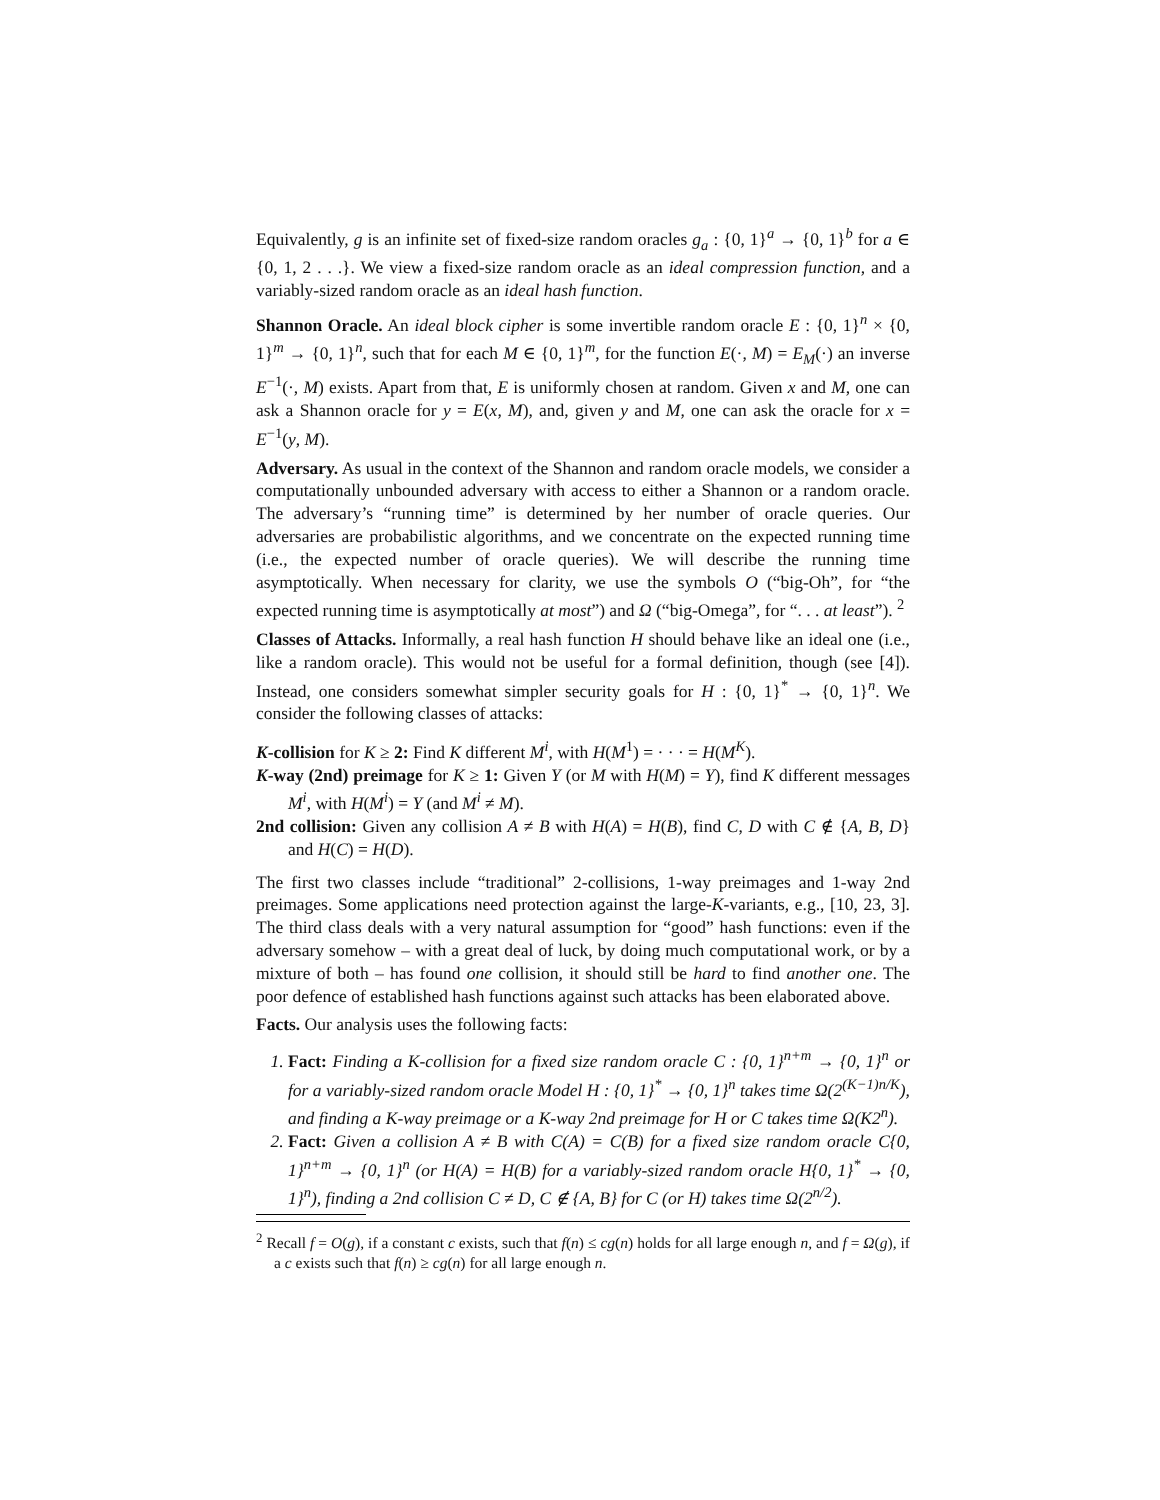Equivalently, g is an infinite set of fixed-size random oracles g<sub>a</sub> : {0, 1}<sup>a</sup> → {0, 1}<sup>b</sup> for a ∈ {0, 1, 2 . . .}. We view a fixed-size random oracle as an ideal compression function, and a variably-sized random oracle as an ideal hash function.
Shannon Oracle. An ideal block cipher is some invertible random oracle E : {0, 1}<sup>n</sup> × {0, 1}<sup>m</sup> → {0, 1}<sup>n</sup>, such that for each M ∈ {0, 1}<sup>m</sup>, for the function E(·, M) = E<sub>M</sub>(·) an inverse E<sup>−1</sup>(·, M) exists. Apart from that, E is uniformly chosen at random. Given x and M, one can ask a Shannon oracle for y = E(x, M), and, given y and M, one can ask the oracle for x = E<sup>−1</sup>(y, M).
Adversary. As usual in the context of the Shannon and random oracle models, we consider a computationally unbounded adversary with access to either a Shannon or a random oracle. The adversary’s “running time” is determined by her number of oracle queries. Our adversaries are probabilistic algorithms, and we concentrate on the expected running time (i.e., the expected number of oracle queries). We will describe the running time asymptotically. When necessary for clarity, we use the symbols O (“big-Oh”, for “the expected running time is asymptotically at most”) and Ω (“big-Omega”, for “. . . at least”). <sup>2</sup>
Classes of Attacks. Informally, a real hash function H should behave like an ideal one (i.e., like a random oracle). This would not be useful for a formal definition, though (see [4]). Instead, one considers somewhat simpler security goals for H : {0, 1}<sup>*</sup> → {0, 1}<sup>n</sup>. We consider the following classes of attacks:
K-collision for K ≥ 2: Find K different M<sup>i</sup>, with H(M<sup>1</sup>) = · · · = H(M<sup>K</sup>).
K-way (2nd) preimage for K ≥ 1: Given Y (or M with H(M) = Y), find K different messages M<sup>i</sup>, with H(M<sup>i</sup>) = Y (and M<sup>i</sup> ≠ M).
2nd collision: Given any collision A ≠ B with H(A) = H(B), find C, D with C ∉ {A, B, D} and H(C) = H(D).
The first two classes include “traditional” 2-collisions, 1-way preimages and 1-way 2nd preimages. Some applications need protection against the large-K-variants, e.g., [10, 23, 3]. The third class deals with a very natural assumption for “good” hash functions: even if the adversary somehow – with a great deal of luck, by doing much computational work, or by a mixture of both – has found one collision, it should still be hard to find another one. The poor defence of established hash functions against such attacks has been elaborated above.
Facts. Our analysis uses the following facts:
1. Fact: Finding a K-collision for a fixed size random oracle C : {0, 1}<sup>n+m</sup> → {0, 1}<sup>n</sup> or for a variably-sized random oracle Model H : {0, 1}<sup>*</sup> → {0, 1}<sup>n</sup> takes time Ω(2<sup>(K−1)n/K</sup>), and finding a K-way preimage or a K-way 2nd preimage for H or C takes time Ω(K2<sup>n</sup>).
2. Fact: Given a collision A ≠ B with C(A) = C(B) for a fixed size random oracle C{0, 1}<sup>n+m</sup> → {0, 1}<sup>n</sup> (or H(A) = H(B) for a variably-sized random oracle H{0, 1}<sup>*</sup> → {0, 1}<sup>n</sup>), finding a 2nd collision C ≠ D, C ∉ {A, B} for C (or H) takes time Ω(2<sup>n/2</sup>).
<sup>2</sup> Recall f = O(g), if a constant c exists, such that f(n) ≤ cg(n) holds for all large enough n, and f = Ω(g), if a c exists such that f(n) ≥ cg(n) for all large enough n.